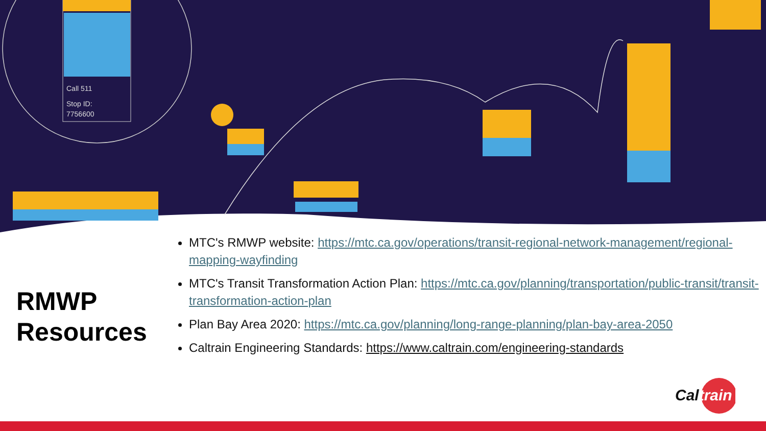Call 511
Stop ID:
7756600
RMWP
Resources
MTC's RMWP website: https://mtc.ca.gov/operations/transit-regional-network-management/regional-mapping-wayfinding
MTC's Transit Transformation Action Plan: https://mtc.ca.gov/planning/transportation/public-transit/transit-transformation-action-plan
Plan Bay Area 2020: https://mtc.ca.gov/planning/long-range-planning/plan-bay-area-2050
Caltrain Engineering Standards: https://www.caltrain.com/engineering-standards
Caltrain